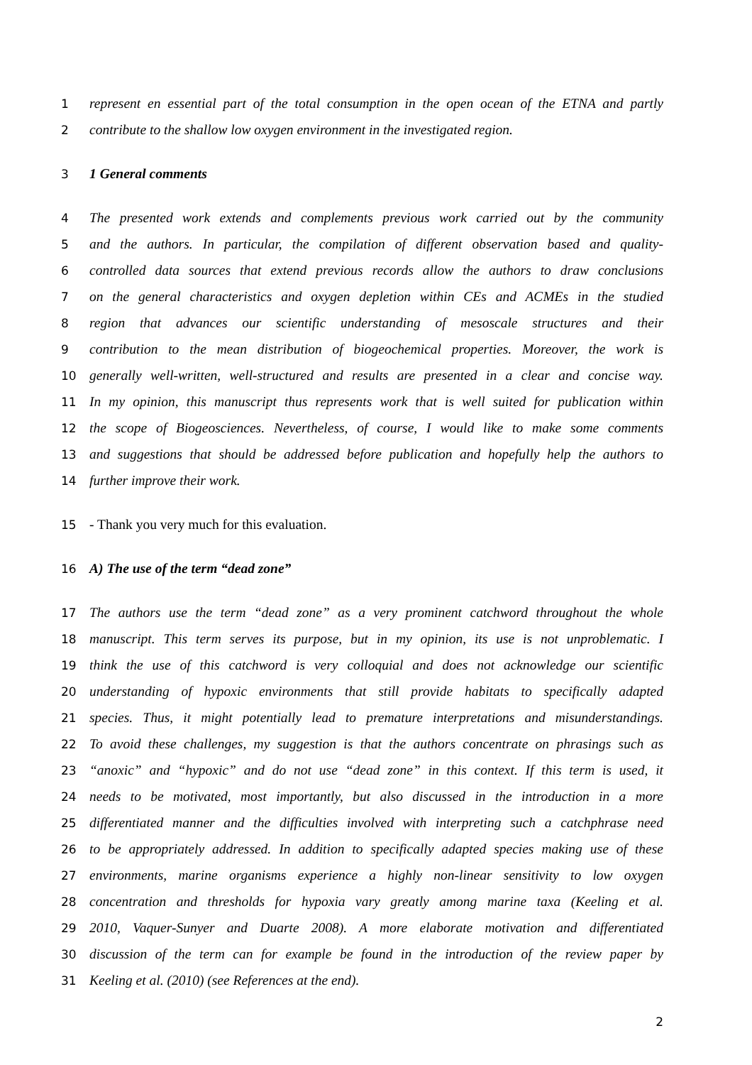1 represent en essential part of the total consumption in the open ocean of the ETNA and partly
2 contribute to the shallow low oxygen environment in the investigated region.
3 1 General comments
4 The presented work extends and complements previous work carried out by the community
5 and the authors. In particular, the compilation of different observation based and quality-
6 controlled data sources that extend previous records allow the authors to draw conclusions
7 on the general characteristics and oxygen depletion within CEs and ACMEs in the studied
8 region that advances our scientific understanding of mesoscale structures and their
9 contribution to the mean distribution of biogeochemical properties. Moreover, the work is
10 generally well-written, well-structured and results are presented in a clear and concise way.
11 In my opinion, this manuscript thus represents work that is well suited for publication within
12 the scope of Biogeosciences. Nevertheless, of course, I would like to make some comments
13 and suggestions that should be addressed before publication and hopefully help the authors to
14 further improve their work.
15 - Thank you very much for this evaluation.
16 A) The use of the term “dead zone”
17 The authors use the term “dead zone” as a very prominent catchword throughout the whole
18 manuscript. This term serves its purpose, but in my opinion, its use is not unproblematic. I
19 think the use of this catchword is very colloquial and does not acknowledge our scientific
20 understanding of hypoxic environments that still provide habitats to specifically adapted
21 species. Thus, it might potentially lead to premature interpretations and misunderstandings.
22 To avoid these challenges, my suggestion is that the authors concentrate on phrasings such as
23 “anoxic” and “hypoxic” and do not use “dead zone” in this context. If this term is used, it
24 needs to be motivated, most importantly, but also discussed in the introduction in a more
25 differentiated manner and the difficulties involved with interpreting such a catchphrase need
26 to be appropriately addressed. In addition to specifically adapted species making use of these
27 environments, marine organisms experience a highly non-linear sensitivity to low oxygen
28 concentration and thresholds for hypoxia vary greatly among marine taxa (Keeling et al.
29 2010, Vaquer-Sunyer and Duarte 2008). A more elaborate motivation and differentiated
30 discussion of the term can for example be found in the introduction of the review paper by
31 Keeling et al. (2010) (see References at the end).
2